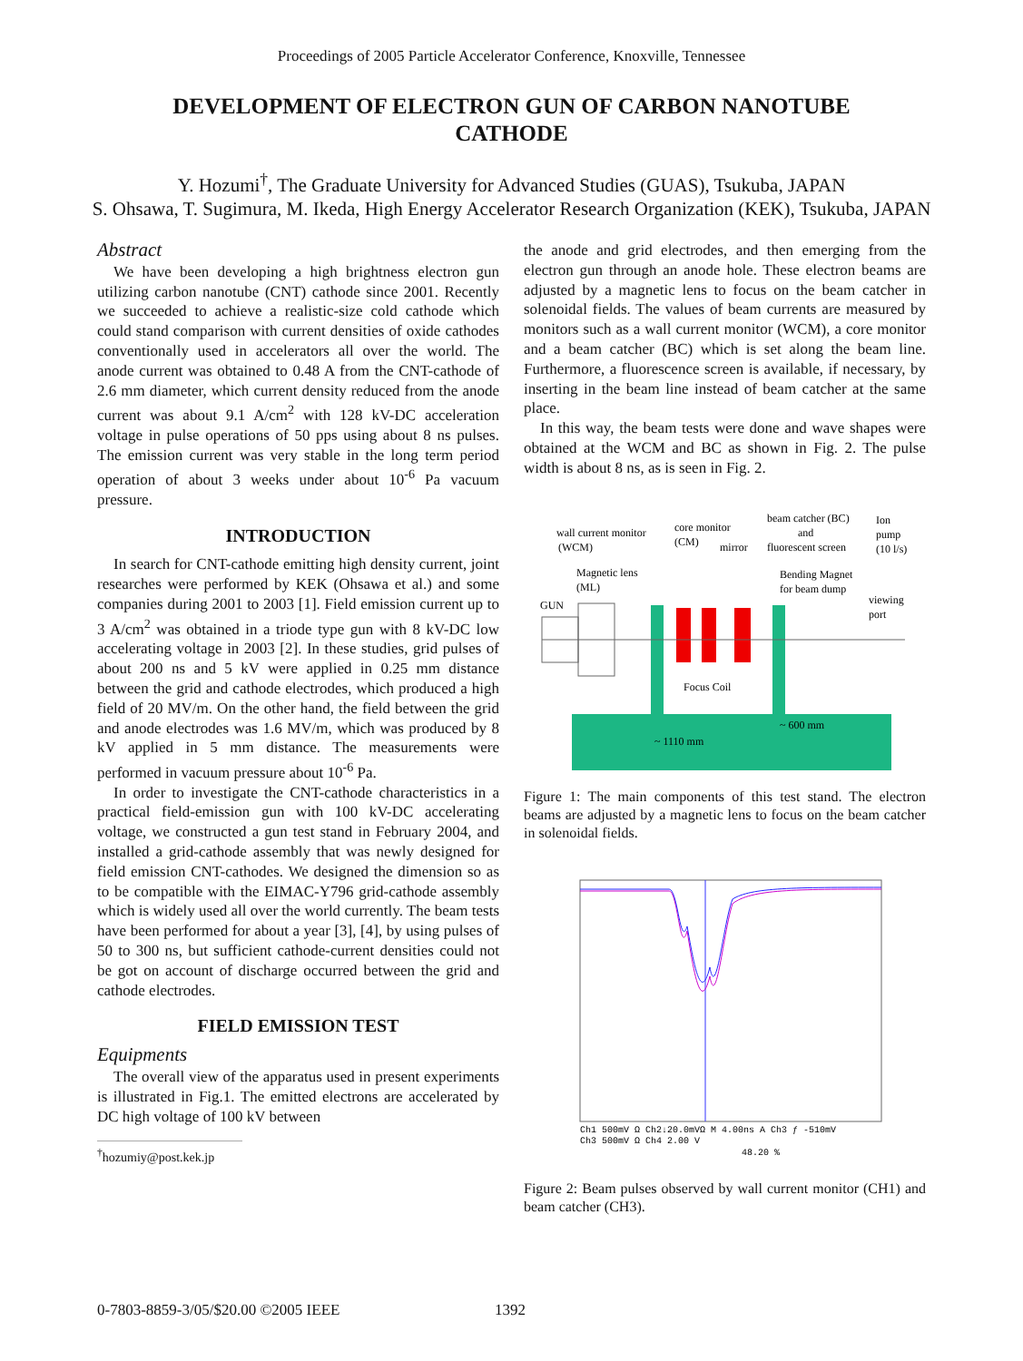Proceedings of 2005 Particle Accelerator Conference, Knoxville, Tennessee
DEVELOPMENT OF ELECTRON GUN OF CARBON NANOTUBE CATHODE
Y. Hozumi<sup>†</sup>, The Graduate University for Advanced Studies (GUAS), Tsukuba, JAPAN
S. Ohsawa, T. Sugimura, M. Ikeda, High Energy Accelerator Research Organization (KEK), Tsukuba, JAPAN
Abstract
We have been developing a high brightness electron gun utilizing carbon nanotube (CNT) cathode since 2001. Recently we succeeded to achieve a realistic-size cold cathode which could stand comparison with current densities of oxide cathodes conventionally used in accelerators all over the world. The anode current was obtained to 0.48 A from the CNT-cathode of 2.6 mm diameter, which current density reduced from the anode current was about 9.1 A/cm<sup>2</sup> with 128 kV-DC acceleration voltage in pulse operations of 50 pps using about 8 ns pulses. The emission current was very stable in the long term period operation of about 3 weeks under about 10<sup>-6</sup> Pa vacuum pressure.
INTRODUCTION
In search for CNT-cathode emitting high density current, joint researches were performed by KEK (Ohsawa et al.) and some companies during 2001 to 2003 [1]. Field emission current up to 3 A/cm<sup>2</sup> was obtained in a triode type gun with 8 kV-DC low accelerating voltage in 2003 [2]. In these studies, grid pulses of about 200 ns and 5 kV were applied in 0.25 mm distance between the grid and cathode electrodes, which produced a high field of 20 MV/m. On the other hand, the field between the grid and anode electrodes was 1.6 MV/m, which was produced by 8 kV applied in 5 mm distance. The measurements were performed in vacuum pressure about 10<sup>-6</sup> Pa.
In order to investigate the CNT-cathode characteristics in a practical field-emission gun with 100 kV-DC accelerating voltage, we constructed a gun test stand in February 2004, and installed a grid-cathode assembly that was newly designed for field emission CNT-cathodes. We designed the dimension so as to be compatible with the EIMAC-Y796 grid-cathode assembly which is widely used all over the world currently. The beam tests have been performed for about a year [3], [4], by using pulses of 50 to 300 ns, but sufficient cathode-current densities could not be got on account of discharge occurred between the grid and cathode electrodes.
FIELD EMISSION TEST
Equipments
The overall view of the apparatus used in present experiments is illustrated in Fig.1. The emitted electrons are accelerated by DC high voltage of 100 kV between
<sup>†</sup> hozumiy@post.kek.jp
the anode and grid electrodes, and then emerging from the electron gun through an anode hole. These electron beams are adjusted by a magnetic lens to focus on the beam catcher in solenoidal fields. The values of beam currents are measured by monitors such as a wall current monitor (WCM), a core monitor and a beam catcher (BC) which is set along the beam line. Furthermore, a fluorescence screen is available, if necessary, by inserting in the beam line instead of beam catcher at the same place.
In this way, the beam tests were done and wave shapes were obtained at the WCM and BC as shown in Fig. 2. The pulse width is about 8 ns, as is seen in Fig. 2.
wall current monitor
(WCM)
core monitor
(CM)
mirror
beam catcher (BC)
and
fluorescent screen
Ion
pump
(10 l/s)
Magnetic lens
(ML)
GUN
Bending Magnet
for beam dump
viewing
port
Focus Coil
~ 600 mm
~ 1110 mm
Figure 1: The main components of this test stand. The electron beams are adjusted by a magnetic lens to focus on the beam catcher in solenoidal fields.
Ch1 500mV Ω Ch2↓20.0mVΩ M 4.00ns A Ch3 ƒ -510mV
Ch3 500mV Ω Ch4 2.00 V
48.20 %
Figure 2: Beam pulses observed by wall current monitor (CH1) and beam catcher (CH3).
0-7803-8859-3/05/$20.00 ©2005 IEEE
1392